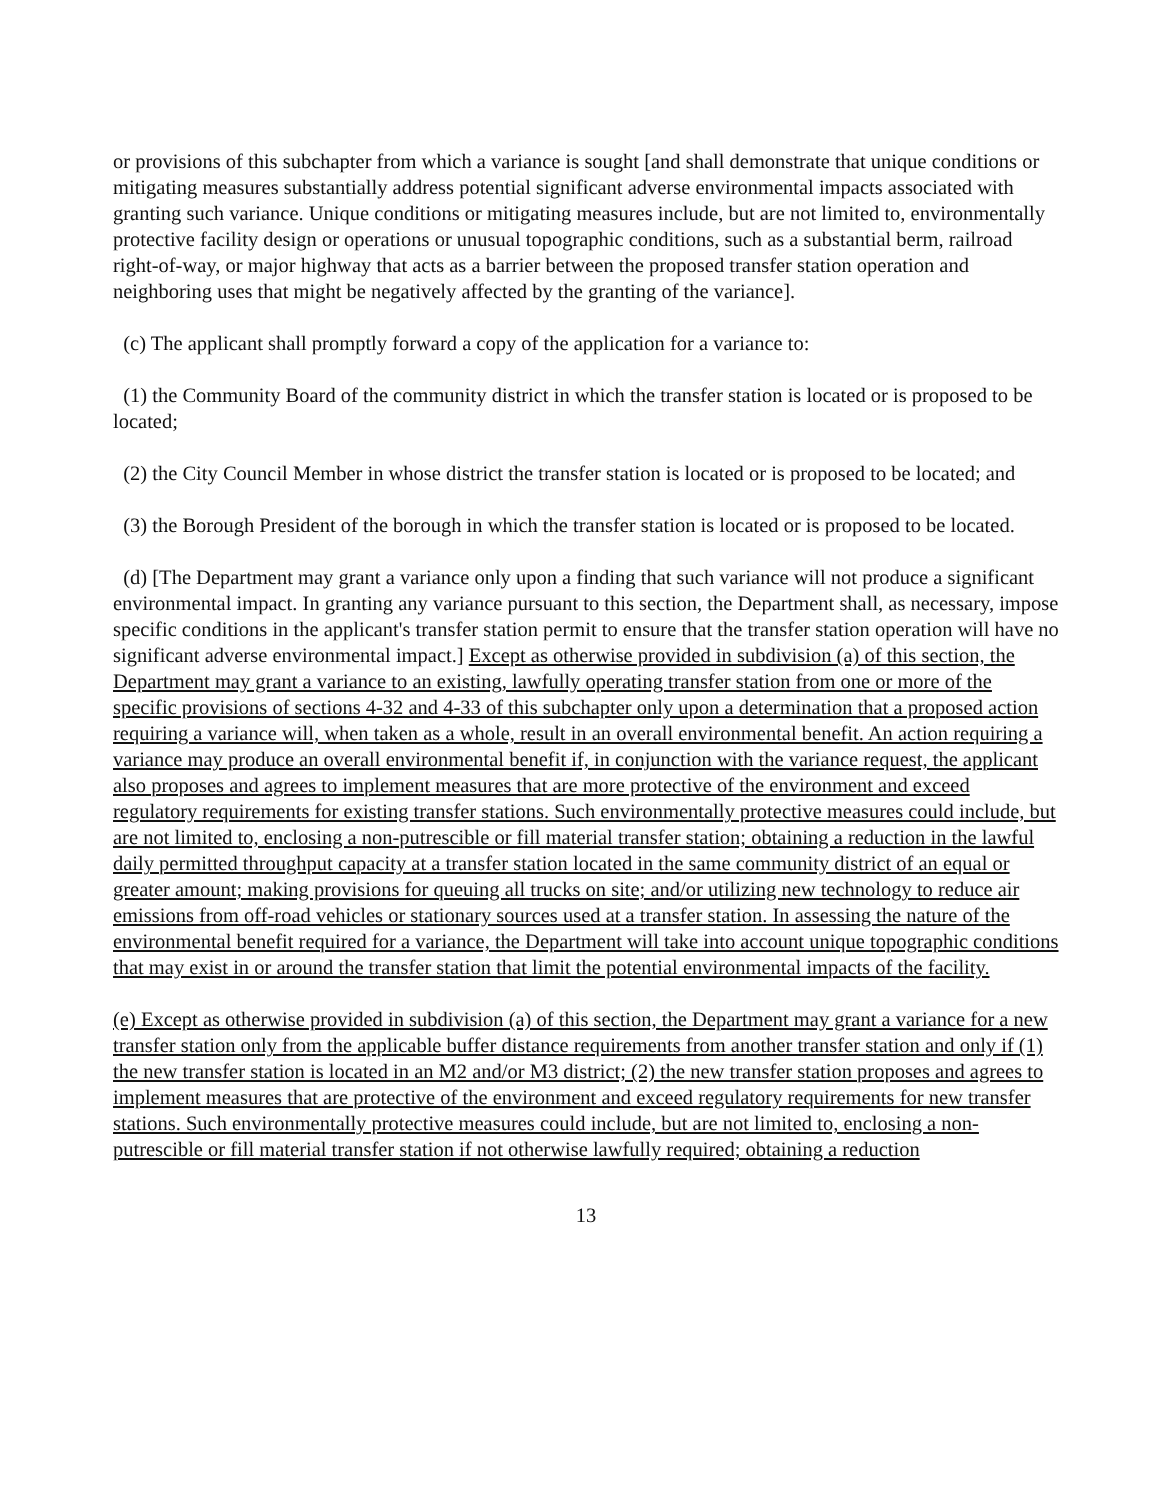or provisions of this subchapter from which a variance is sought [and shall demonstrate that unique conditions or mitigating measures substantially address potential significant adverse environmental impacts associated with granting such variance. Unique conditions or mitigating measures include, but are not limited to, environmentally protective facility design or operations or unusual topographic conditions, such as a substantial berm, railroad right-of-way, or major highway that acts as a barrier between the proposed transfer station operation and neighboring uses that might be negatively affected by the granting of the variance].
(c) The applicant shall promptly forward a copy of the application for a variance to:
(1) the Community Board of the community district in which the transfer station is located or is proposed to be located;
(2) the City Council Member in whose district the transfer station is located or is proposed to be located; and
(3) the Borough President of the borough in which the transfer station is located or is proposed to be located.
(d) [The Department may grant a variance only upon a finding that such variance will not produce a significant environmental impact. In granting any variance pursuant to this section, the Department shall, as necessary, impose specific conditions in the applicant's transfer station permit to ensure that the transfer station operation will have no significant adverse environmental impact.] Except as otherwise provided in subdivision (a) of this section, the Department may grant a variance to an existing, lawfully operating transfer station from one or more of the specific provisions of sections 4-32 and 4-33 of this subchapter only upon a determination that a proposed action requiring a variance will, when taken as a whole, result in an overall environmental benefit. An action requiring a variance may produce an overall environmental benefit if, in conjunction with the variance request, the applicant also proposes and agrees to implement measures that are more protective of the environment and exceed regulatory requirements for existing transfer stations. Such environmentally protective measures could include, but are not limited to, enclosing a non-putrescible or fill material transfer station; obtaining a reduction in the lawful daily permitted throughput capacity at a transfer station located in the same community district of an equal or greater amount; making provisions for queuing all trucks on site; and/or utilizing new technology to reduce air emissions from off-road vehicles or stationary sources used at a transfer station. In assessing the nature of the environmental benefit required for a variance, the Department will take into account unique topographic conditions that may exist in or around the transfer station that limit the potential environmental impacts of the facility.
(e) Except as otherwise provided in subdivision (a) of this section, the Department may grant a variance for a new transfer station only from the applicable buffer distance requirements from another transfer station and only if (1) the new transfer station is located in an M2 and/or M3 district; (2) the new transfer station proposes and agrees to implement measures that are protective of the environment and exceed regulatory requirements for new transfer stations. Such environmentally protective measures could include, but are not limited to, enclosing a non-putrescible or fill material transfer station if not otherwise lawfully required; obtaining a reduction
13